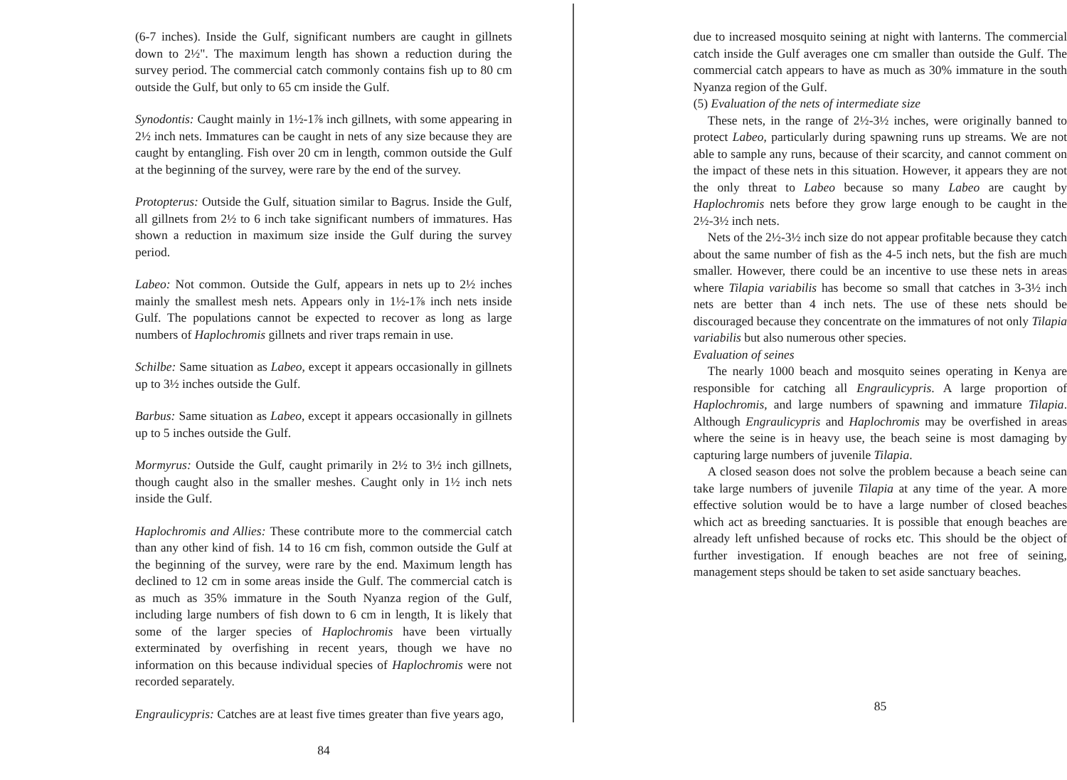(6-7 inches). Inside the Gulf, significant numbers are caught in gillnets down to 2½". The maximum length has shown a reduction during the survey period. The commercial catch commonly contains fish up to 80 cm outside the Gulf, but only to 65 cm inside the Gulf.
Synodontis: Caught mainly in 1½-1⅞ inch gillnets, with some appearing in 2½ inch nets. Immatures can be caught in nets of any size because they are caught by entangling. Fish over 20 cm in length, common outside the Gulf at the beginning of the survey, were rare by the end of the survey.
Protopterus: Outside the Gulf, situation similar to Bagrus. Inside the Gulf, all gillnets from 2½ to 6 inch take significant numbers of immatures. Has shown a reduction in maximum size inside the Gulf during the survey period.
Labeo: Not common. Outside the Gulf, appears in nets up to 2½ inches mainly the smallest mesh nets. Appears only in 1½-1⅞ inch nets inside Gulf. The populations cannot be expected to recover as long as large numbers of Haplochromis gillnets and river traps remain in use.
Schilbe: Same situation as Labeo, except it appears occasionally in gillnets up to 3½ inches outside the Gulf.
Barbus: Same situation as Labeo, except it appears occasionally in gillnets up to 5 inches outside the Gulf.
Mormyrus: Outside the Gulf, caught primarily in 2½ to 3½ inch gillnets, though caught also in the smaller meshes. Caught only in 1½ inch nets inside the Gulf.
Haplochromis and Allies: These contribute more to the commercial catch than any other kind of fish. 14 to 16 cm fish, common outside the Gulf at the beginning of the survey, were rare by the end. Maximum length has declined to 12 cm in some areas inside the Gulf. The commercial catch is as much as 35% immature in the South Nyanza region of the Gulf, including large numbers of fish down to 6 cm in length, It is likely that some of the larger species of Haplochromis have been virtually exterminated by overfishing in recent years, though we have no information on this because individual species of Haplochromis were not recorded separately.
Engraulicypris: Catches are at least five times greater than five years ago,
84
due to increased mosquito seining at night with lanterns. The commercial catch inside the Gulf averages one cm smaller than outside the Gulf. The commercial catch appears to have as much as 30% immature in the south Nyanza region of the Gulf.
(5) Evaluation of the nets of intermediate size
These nets, in the range of 2½-3½ inches, were originally banned to protect Labeo, particularly during spawning runs up streams. We are not able to sample any runs, because of their scarcity, and cannot comment on the impact of these nets in this situation. However, it appears they are not the only threat to Labeo because so many Labeo are caught by Haplochromis nets before they grow large enough to be caught in the 2½-3½ inch nets.
Nets of the 2½-3½ inch size do not appear profitable because they catch about the same number of fish as the 4-5 inch nets, but the fish are much smaller. However, there could be an incentive to use these nets in areas where Tilapia variabilis has become so small that catches in 3-3½ inch nets are better than 4 inch nets. The use of these nets should be discouraged because they concentrate on the immatures of not only Tilapia variabilis but also numerous other species.
Evaluation of seines
The nearly 1000 beach and mosquito seines operating in Kenya are responsible for catching all Engraulicypris. A large proportion of Haplochromis, and large numbers of spawning and immature Tilapia. Although Engraulicypris and Haplochromis may be overfished in areas where the seine is in heavy use, the beach seine is most damaging by capturing large numbers of juvenile Tilapia.
A closed season does not solve the problem because a beach seine can take large numbers of juvenile Tilapia at any time of the year. A more effective solution would be to have a large number of closed beaches which act as breeding sanctuaries. It is possible that enough beaches are already left unfished because of rocks etc. This should be the object of further investigation. If enough beaches are not free of seining, management steps should be taken to set aside sanctuary beaches.
85